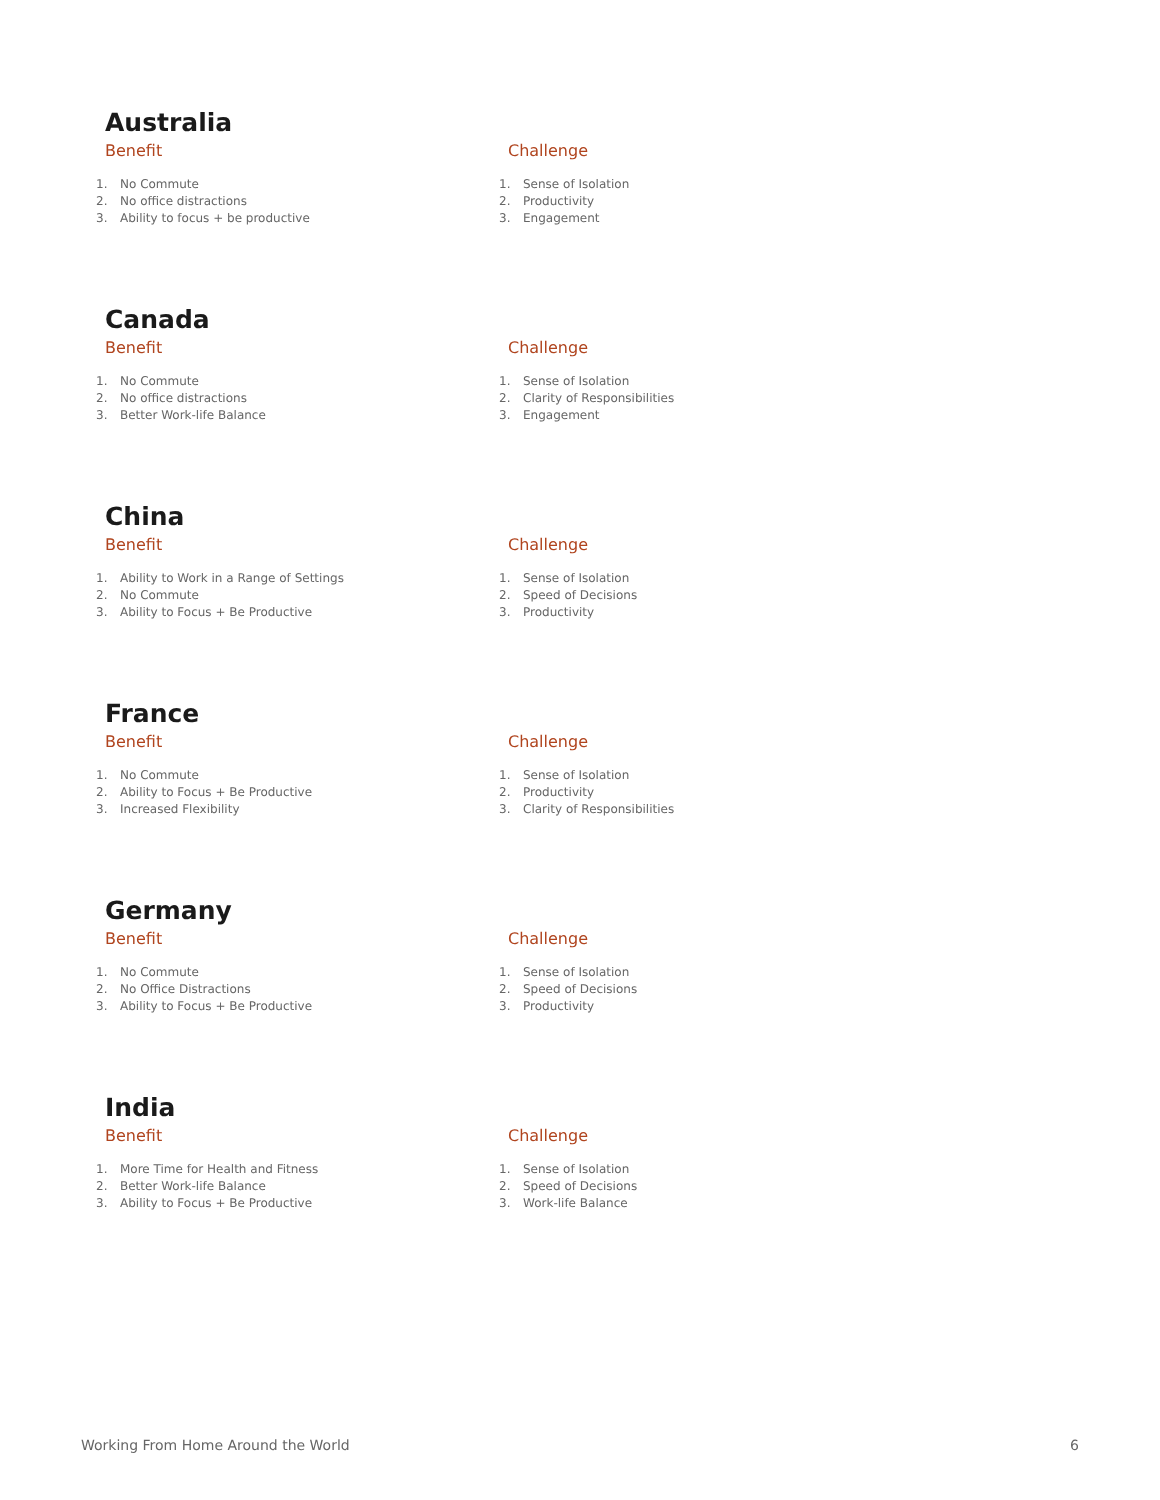Australia
Benefit
1. No Commute
2. No office distractions
3. Ability to focus + be productive
Challenge
1. Sense of Isolation
2. Productivity
3. Engagement
Canada
Benefit
1. No Commute
2. No office distractions
3. Better Work-life Balance
Challenge
1. Sense of Isolation
2. Clarity of Responsibilities
3. Engagement
China
Benefit
1. Ability to Work in a Range of Settings
2. No Commute
3. Ability to Focus + Be Productive
Challenge
1. Sense of Isolation
2. Speed of Decisions
3. Productivity
France
Benefit
1. No Commute
2. Ability to Focus + Be Productive
3. Increased Flexibility
Challenge
1. Sense of Isolation
2. Productivity
3. Clarity of Responsibilities
Germany
Benefit
1. No Commute
2. No Office Distractions
3. Ability to Focus + Be Productive
Challenge
1. Sense of Isolation
2. Speed of Decisions
3. Productivity
India
Benefit
1. More Time for Health and Fitness
2. Better Work-life Balance
3. Ability to Focus + Be Productive
Challenge
1. Sense of Isolation
2. Speed of Decisions
3. Work-life Balance
Working From Home Around the World 6